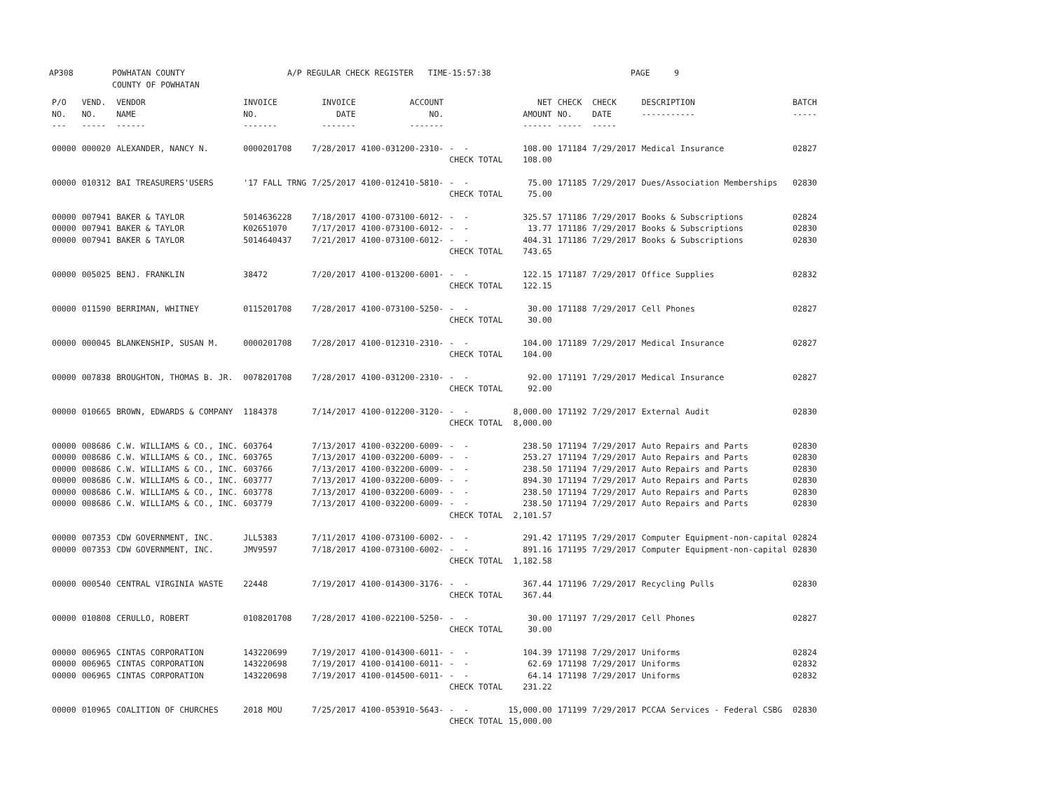AP308 POWHATAN COUNTY COUNTY OF POWHATAN A/P REGULAR CHECK REGISTER TIME-15:57:38 PAGE 9
| P/O NO. --- | VEND. NO. ----- | VENDOR NAME ------ | INVOICE NO. ------- | INVOICE DATE ------- | ACCOUNT NO. ------- | | NET AMOUNT ------ | CHECK NO. ----- | CHECK DATE ----- | DESCRIPTION ----------- | BATCH ----- |
| --- | --- | --- | --- | --- | --- | --- | --- | --- | --- | --- | --- |
| 00000 | 000020 | ALEXANDER, NANCY N. | 0000201708 | 7/28/2017 | 4100-031200-2310- | - - | 108.00 | 171184 | 7/29/2017 | Medical Insurance | 02827 |
| | | | | | | CHECK TOTAL | 108.00 | | | | |
| 00000 | 010312 | BAI TREASURERS'USERS | '17 FALL TRNG | 7/25/2017 | 4100-012410-5810- | - - | 75.00 | 171185 | 7/29/2017 | Dues/Association Memberships | 02830 |
| | | | | | | CHECK TOTAL | 75.00 | | | | |
| 00000 | 007941 | BAKER & TAYLOR | 5014636228 | 7/18/2017 | 4100-073100-6012- | - - | 325.57 | 171186 | 7/29/2017 | Books & Subscriptions | 02824 |
| 00000 | 007941 | BAKER & TAYLOR | K02651070 | 7/17/2017 | 4100-073100-6012- | - - | 13.77 | 171186 | 7/29/2017 | Books & Subscriptions | 02830 |
| 00000 | 007941 | BAKER & TAYLOR | 5014640437 | 7/21/2017 | 4100-073100-6012- | - - | 404.31 | 171186 | 7/29/2017 | Books & Subscriptions | 02830 |
| | | | | | | CHECK TOTAL | 743.65 | | | | |
| 00000 | 005025 | BENJ. FRANKLIN | 38472 | 7/20/2017 | 4100-013200-6001- | - - | 122.15 | 171187 | 7/29/2017 | Office Supplies | 02832 |
| | | | | | | CHECK TOTAL | 122.15 | | | | |
| 00000 | 011590 | BERRIMAN, WHITNEY | 0115201708 | 7/28/2017 | 4100-073100-5250- | - - | 30.00 | 171188 | 7/29/2017 | Cell Phones | 02827 |
| | | | | | | CHECK TOTAL | 30.00 | | | | |
| 00000 | 000045 | BLANKENSHIP, SUSAN M. | 0000201708 | 7/28/2017 | 4100-012310-2310- | - - | 104.00 | 171189 | 7/29/2017 | Medical Insurance | 02827 |
| | | | | | | CHECK TOTAL | 104.00 | | | | |
| 00000 | 007838 | BROUGHTON, THOMAS B. JR. | 0078201708 | 7/28/2017 | 4100-031200-2310- | - - | 92.00 | 171191 | 7/29/2017 | Medical Insurance | 02827 |
| | | | | | | CHECK TOTAL | 92.00 | | | | |
| 00000 | 010665 | BROWN, EDWARDS & COMPANY | 1184378 | 7/14/2017 | 4100-012200-3120- | - - | 8,000.00 | 171192 | 7/29/2017 | External Audit | 02830 |
| | | | | | | CHECK TOTAL | 8,000.00 | | | | |
| 00000 | 008686 | C.W. WILLIAMS & CO., INC. | 603764 | 7/13/2017 | 4100-032200-6009- | - - | 238.50 | 171194 | 7/29/2017 | Auto Repairs and Parts | 02830 |
| 00000 | 008686 | C.W. WILLIAMS & CO., INC. | 603765 | 7/13/2017 | 4100-032200-6009- | - - | 253.27 | 171194 | 7/29/2017 | Auto Repairs and Parts | 02830 |
| 00000 | 008686 | C.W. WILLIAMS & CO., INC. | 603766 | 7/13/2017 | 4100-032200-6009- | - - | 238.50 | 171194 | 7/29/2017 | Auto Repairs and Parts | 02830 |
| 00000 | 008686 | C.W. WILLIAMS & CO., INC. | 603777 | 7/13/2017 | 4100-032200-6009- | - - | 894.30 | 171194 | 7/29/2017 | Auto Repairs and Parts | 02830 |
| 00000 | 008686 | C.W. WILLIAMS & CO., INC. | 603778 | 7/13/2017 | 4100-032200-6009- | - - | 238.50 | 171194 | 7/29/2017 | Auto Repairs and Parts | 02830 |
| 00000 | 008686 | C.W. WILLIAMS & CO., INC. | 603779 | 7/13/2017 | 4100-032200-6009- | - - | 238.50 | 171194 | 7/29/2017 | Auto Repairs and Parts | 02830 |
| | | | | | | CHECK TOTAL | 2,101.57 | | | | |
| 00000 | 007353 | CDW GOVERNMENT, INC. | JLL5383 | 7/11/2017 | 4100-073100-6002- | - - | 291.42 | 171195 | 7/29/2017 | Computer Equipment-non-capital | 02824 |
| 00000 | 007353 | CDW GOVERNMENT, INC. | JMV9597 | 7/18/2017 | 4100-073100-6002- | - - | 891.16 | 171195 | 7/29/2017 | Computer Equipment-non-capital | 02830 |
| | | | | | | CHECK TOTAL | 1,182.58 | | | | |
| 00000 | 000540 | CENTRAL VIRGINIA WASTE | 22448 | 7/19/2017 | 4100-014300-3176- | - - | 367.44 | 171196 | 7/29/2017 | Recycling Pulls | 02830 |
| | | | | | | CHECK TOTAL | 367.44 | | | | |
| 00000 | 010808 | CERULLO, ROBERT | 0108201708 | 7/28/2017 | 4100-022100-5250- | - - | 30.00 | 171197 | 7/29/2017 | Cell Phones | 02827 |
| | | | | | | CHECK TOTAL | 30.00 | | | | |
| 00000 | 006965 | CINTAS CORPORATION | 143220699 | 7/19/2017 | 4100-014300-6011- | - - | 104.39 | 171198 | 7/29/2017 | Uniforms | 02824 |
| 00000 | 006965 | CINTAS CORPORATION | 143220698 | 7/19/2017 | 4100-014100-6011- | - - | 62.69 | 171198 | 7/29/2017 | Uniforms | 02832 |
| 00000 | 006965 | CINTAS CORPORATION | 143220698 | 7/19/2017 | 4100-014500-6011- | - - | 64.14 | 171198 | 7/29/2017 | Uniforms | 02832 |
| | | | | | | CHECK TOTAL | 231.22 | | | | |
| 00000 | 010965 | COALITION OF CHURCHES | 2018 MOU | 7/25/2017 | 4100-053910-5643- | - - | 15,000.00 | 171199 | 7/29/2017 | PCCAA Services - Federal CSBG | 02830 |
| | | | | | | CHECK TOTAL | 15,000.00 | | | | |